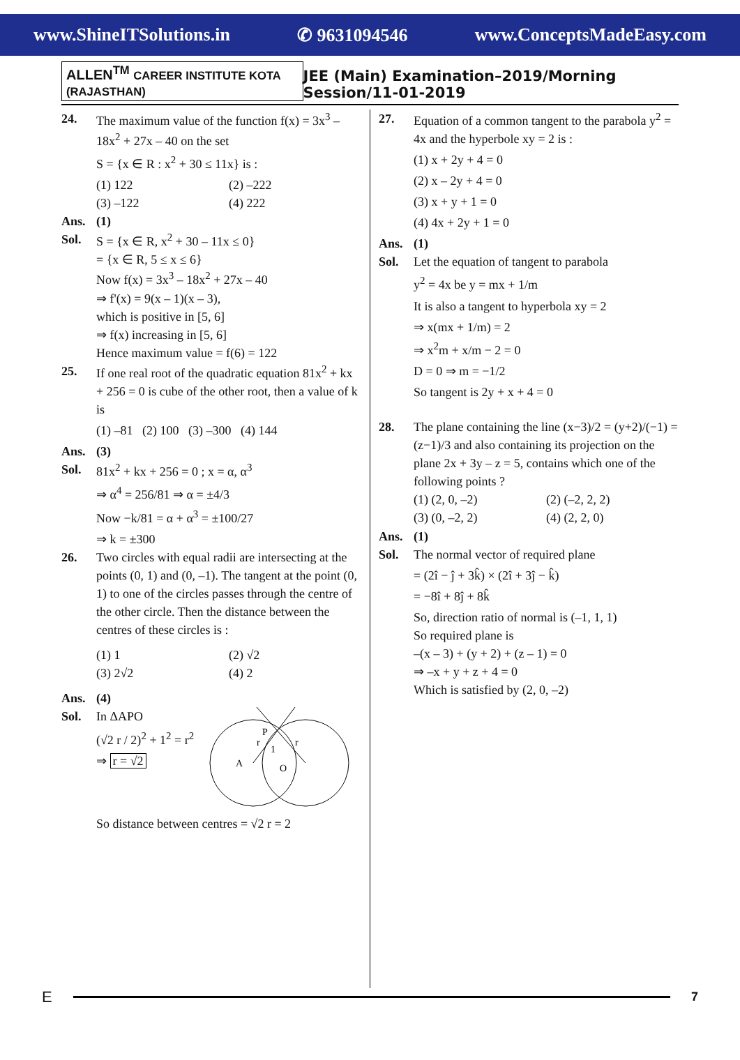www.ShineITSolutions.in ✆ 9631094546 www.ConceptsMadeEasy.com
ALLEN<sup>TM</sup> CAREER INSTITUTE KOTA (RAJASTHAN) JEE (Main) Examination–2019/Morning Session/11-01-2019
24. The maximum value of the function f(x) = 3x<sup>3</sup> – 18x<sup>2</sup> + 27x – 40 on the set
S = {x ∈ R : x<sup>2</sup> + 30 ≤ 11x} is :
(1) 122 (2) –222 (3) –122 (4) 222
Ans. (1)
Sol. S = {x ∈ R, x<sup>2</sup> + 30 – 11x ≤ 0}
= {x ∈ R, 5 ≤ x ≤ 6}
Now f(x) = 3x<sup>3</sup> – 18x<sup>2</sup> + 27x – 40
⇒ f'(x) = 9(x – 1)(x – 3),
which is positive in [5, 6]
⇒ f(x) increasing in [5, 6]
Hence maximum value = f(6) = 122
25. If one real root of the quadratic equation 81x<sup>2</sup> + kx + 256 = 0 is cube of the other root, then a value of k is
(1) –81 (2) 100 (3) –300 (4) 144
Ans. (3)
Sol. 81x<sup>2</sup> + kx + 256 = 0 ; x = α, α<sup>3</sup>
⇒ α<sup>4</sup> = 256/81 ⇒ α = ±4/3
Now −k/81 = α + α<sup>3</sup> = ±100/27
⇒ k = ±300
26. Two circles with equal radii are intersecting at the points (0, 1) and (0, –1). The tangent at the point (0, 1) to one of the circles passes through the centre of the other circle. Then the distance between the centres of these circles is :
(1) 1 (2) √2 (3) 2√2 (4) 2
Ans. (4)
Sol. In ΔAPO
(√2 r / 2)<sup>2</sup> + 1<sup>2</sup> = r<sup>2</sup>
⇒ r = √2
P
A
O
1
r
r
So distance between centres = √2 r = 2
27. Equation of a common tangent to the parabola y<sup>2</sup> = 4x and the hyperbole xy = 2 is :
(1) x + 2y + 4 = 0
(2) x – 2y + 4 = 0
(3) x + y + 1 = 0
(4) 4x + 2y + 1 = 0
Ans. (1)
Sol. Let the equation of tangent to parabola
y<sup>2</sup> = 4x be y = mx + 1/m
It is also a tangent to hyperbola xy = 2
⇒ x(mx + 1/m) = 2
⇒ x<sup>2</sup>m + x/m − 2 = 0
D = 0 ⇒ m = −1/2
So tangent is 2y + x + 4 = 0
28. The plane containing the line (x−3)/2 = (y+2)/(−1) = (z−1)/3 and also containing its projection on the plane 2x + 3y – z = 5, contains which one of the following points ?
(1) (2, 0, –2) (2) (–2, 2, 2) (3) (0, –2, 2) (4) (2, 2, 0)
Ans. (1)
Sol. The normal vector of required plane
= (2î − ĵ + 3k̂) × (2î + 3ĵ − k̂)
= −8î + 8ĵ + 8k̂
So, direction ratio of normal is (–1, 1, 1)
So required plane is
–(x – 3) + (y + 2) + (z – 1) = 0
⇒ –x + y + z + 4 = 0
Which is satisfied by (2, 0, –2)
E 7